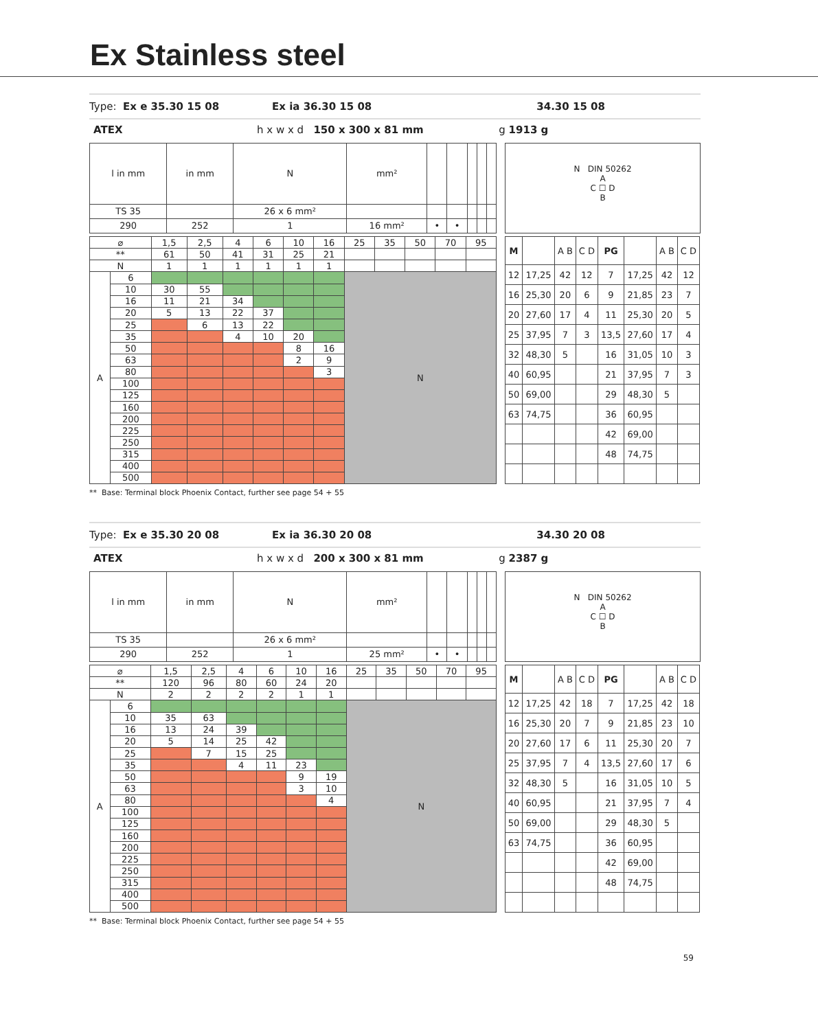Ex Stainless steel
Type: Ex e 35.30 15 08 Ex ia 36.30 15 08 34.30 15 08
ATEX h x w x d 150 x 300 x 81 mm g 1913 g
| l in mm | in mm | N | mm² | | | | | |
| TS 35 | | 26 x 6 mm² | | | | | | |
| 290 | 252 | 1 | 16 mm² | • | • | | | |
N DIN 50262
A
C ☐ D
B
| ⌀ | | 1,5 | 2,5 | 4 | 6 | 10 | 16 | 25 | 35 | 50 | 70 | 95 |
| ** | | 61 | 50 | 41 | 31 | 25 | 21 | | | | | |
| N | | 1 | 1 | 1 | 1 | 1 | 1 | | | | | |
| A | 6 | | | | | | | N | | | | |
| | 10 | 30 | 55 | | | | | | | | | |
| | 16 | 11 | 21 | 34 | | | | | | | | |
| | 20 | 5 | 13 | 22 | 37 | | | | | | | |
| | 25 | | 6 | 13 | 22 | | | | | | | |
| | 35 | | | 4 | 10 | 20 | | | | | | |
| | 50 | | | | | 8 | 16 | | | | | |
| | 63 | | | | | 2 | 9 | | | | | |
| | 80 | | | | | | 3 | | | | | |
| | 100 | | | | | | | | | | | |
| | 125 | | | | | | | | | | | |
| | 160 | | | | | | | | | | | |
| | 200 | | | | | | | | | | | |
| | 225 | | | | | | | | | | | |
| | 250 | | | | | | | | | | | |
| | 315 | | | | | | | | | | | |
| | 400 | | | | | | | | | | | |
| | 500 | | | | | | | | | | | |
| M | | A B | C D | PG | | A B | C D |
| --- | --- | --- | --- | --- | --- | --- | --- |
| 12 | 17,25 | 42 | 12 | 7 | 17,25 | 42 | 12 |
| 16 | 25,30 | 20 | 6 | 9 | 21,85 | 23 | 7 |
| 20 | 27,60 | 17 | 4 | 11 | 25,30 | 20 | 5 |
| 25 | 37,95 | 7 | 3 | 13,5 | 27,60 | 17 | 4 |
| 32 | 48,30 | 5 | | 16 | 31,05 | 10 | 3 |
| 40 | 60,95 | | | 21 | 37,95 | 7 | 3 |
| 50 | 69,00 | | | 29 | 48,30 | 5 | |
| 63 | 74,75 | | | 36 | 60,95 | | |
| | | | | 42 | 69,00 | | |
| | | | | 48 | 74,75 | | |
** Base: Terminal block Phoenix Contact, further see page 54 + 55
Type: Ex e 35.30 20 08 Ex ia 36.30 20 08 34.30 20 08
ATEX h x w x d 200 x 300 x 81 mm g 2387 g
| l in mm | in mm | N | mm² | | | | | |
| TS 35 | | 26 x 6 mm² | | | | | | |
| 290 | 252 | 1 | 25 mm² | • | • | | | |
N DIN 50262
A
C ☐ D
B
| ⌀ | | 1,5 | 2,5 | 4 | 6 | 10 | 16 | 25 | 35 | 50 | 70 | 95 |
| ** | | 120 | 96 | 80 | 60 | 24 | 20 | | | | | |
| N | | 2 | 2 | 2 | 2 | 1 | 1 | | | | | |
| A | 6 | | | | | | | N | | | | |
| | 10 | 35 | 63 | | | | | | | | | |
| | 16 | 13 | 24 | 39 | | | | | | | | |
| | 20 | 5 | 14 | 25 | 42 | | | | | | | |
| | 25 | | 7 | 15 | 25 | | | | | | | |
| | 35 | | | 4 | 11 | 23 | | | | | | |
| | 50 | | | | | 9 | 19 | | | | | |
| | 63 | | | | | 3 | 10 | | | | | |
| | 80 | | | | | | 4 | | | | | |
| | 100 | | | | | | | | | | | |
| | 125 | | | | | | | | | | | |
| | 160 | | | | | | | | | | | |
| | 200 | | | | | | | | | | | |
| | 225 | | | | | | | | | | | |
| | 250 | | | | | | | | | | | |
| | 315 | | | | | | | | | | | |
| | 400 | | | | | | | | | | | |
| | 500 | | | | | | | | | | | |
| M | | A B | C D | PG | | A B | C D |
| --- | --- | --- | --- | --- | --- | --- | --- |
| 12 | 17,25 | 42 | 18 | 7 | 17,25 | 42 | 18 |
| 16 | 25,30 | 20 | 7 | 9 | 21,85 | 23 | 10 |
| 20 | 27,60 | 17 | 6 | 11 | 25,30 | 20 | 7 |
| 25 | 37,95 | 7 | 4 | 13,5 | 27,60 | 17 | 6 |
| 32 | 48,30 | 5 | | 16 | 31,05 | 10 | 5 |
| 40 | 60,95 | | | 21 | 37,95 | 7 | 4 |
| 50 | 69,00 | | | 29 | 48,30 | 5 | |
| 63 | 74,75 | | | 36 | 60,95 | | |
| | | | | 42 | 69,00 | | |
| | | | | 48 | 74,75 | | |
** Base: Terminal block Phoenix Contact, further see page 54 + 55
59